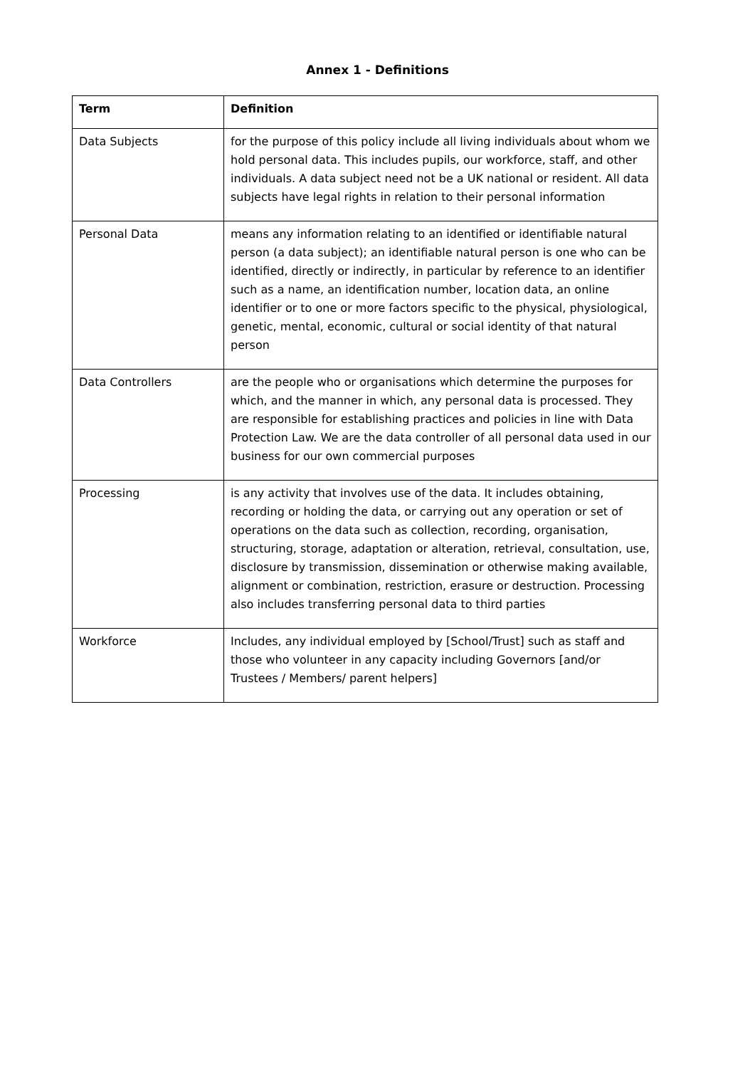Annex 1 - Definitions
| Term | Definition |
| --- | --- |
| Data Subjects | for the purpose of this policy include all living individuals about whom we hold personal data. This includes pupils, our workforce, staff, and other individuals. A data subject need not be a UK national or resident. All data subjects have legal rights in relation to their personal information |
| Personal Data | means any information relating to an identified or identifiable natural person (a data subject); an identifiable natural person is one who can be identified, directly or indirectly, in particular by reference to an identifier such as a name, an identification number, location data, an online identifier or to one or more factors specific to the physical, physiological, genetic, mental, economic, cultural or social identity of that natural person |
| Data Controllers | are the people who or organisations which determine the purposes for which, and the manner in which, any personal data is processed. They are responsible for establishing practices and policies in line with Data Protection Law. We are the data controller of all personal data used in our business for our own commercial purposes |
| Processing | is any activity that involves use of the data. It includes obtaining, recording or holding the data, or carrying out any operation or set of operations on the data such as collection, recording, organisation, structuring, storage, adaptation or alteration, retrieval, consultation, use, disclosure by transmission, dissemination or otherwise making available, alignment or combination, restriction, erasure or destruction. Processing also includes transferring personal data to third parties |
| Workforce | Includes, any individual employed by [School/Trust] such as staff and those who volunteer in any capacity including Governors [and/or Trustees / Members/ parent helpers] |